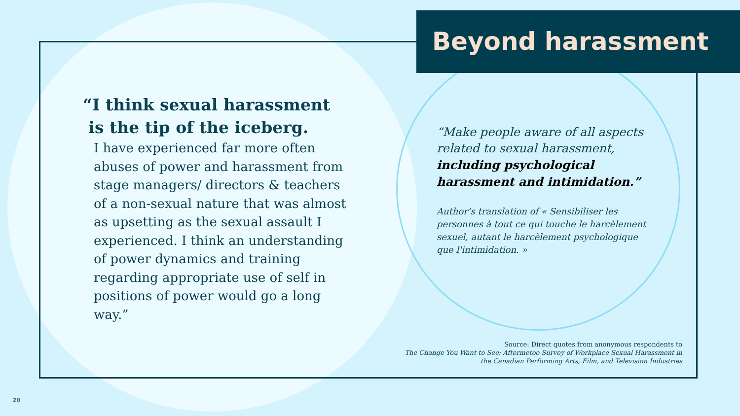Beyond harassment
“I think sexual harassment
is the tip of the iceberg.
I have experienced far more often abuses of power and harassment from stage managers/ directors & teachers of a non-sexual nature that was almost as upsetting as the sexual assault I experienced. I think an understanding of power dynamics and training regarding appropriate use of self in positions of power would go a long way.”
“Make people aware of all aspects related to sexual harassment, including psychological harassment and intimidation.”
Author’s translation of « Sensibiliser les personnes à tout ce qui touche le harcèlement sexuel, autant le harcèlement psychologique que l'intimidation. »
Source: Direct quotes from anonymous respondents to
The Change You Want to See: Aftermetoo Survey of Workplace Sexual Harassment in
the Canadian Performing Arts, Film, and Television Industries
28